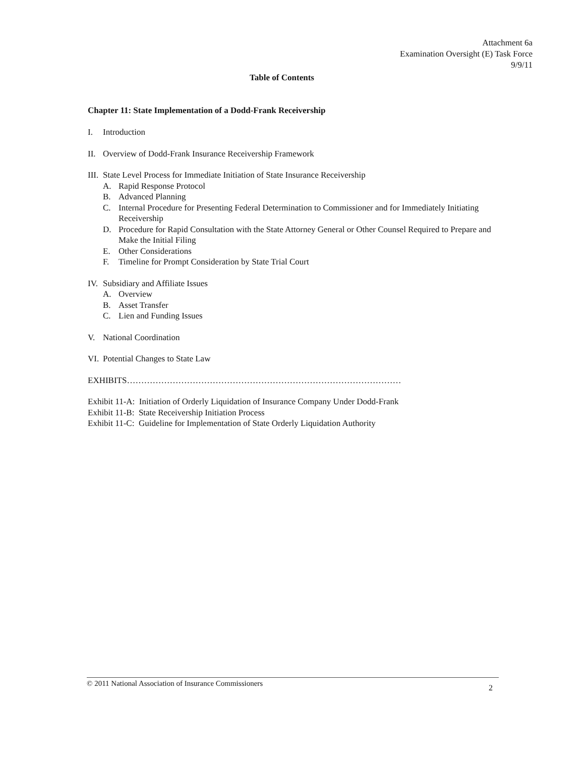Attachment 6a
Examination Oversight (E) Task Force
9/9/11
Table of Contents
Chapter 11: State Implementation of a Dodd-Frank Receivership
I. Introduction
II. Overview of Dodd-Frank Insurance Receivership Framework
III. State Level Process for Immediate Initiation of State Insurance Receivership
A. Rapid Response Protocol
B. Advanced Planning
C. Internal Procedure for Presenting Federal Determination to Commissioner and for Immediately Initiating Receivership
D. Procedure for Rapid Consultation with the State Attorney General or Other Counsel Required to Prepare and Make the Initial Filing
E. Other Considerations
F. Timeline for Prompt Consideration by State Trial Court
IV. Subsidiary and Affiliate Issues
A. Overview
B. Asset Transfer
C. Lien and Funding Issues
V. National Coordination
VI. Potential Changes to State Law
EXHIBITS……………………………………………………………………………………
Exhibit 11-A: Initiation of Orderly Liquidation of Insurance Company Under Dodd-Frank
Exhibit 11-B: State Receivership Initiation Process
Exhibit 11-C: Guideline for Implementation of State Orderly Liquidation Authority
© 2011 National Association of Insurance Commissioners 2